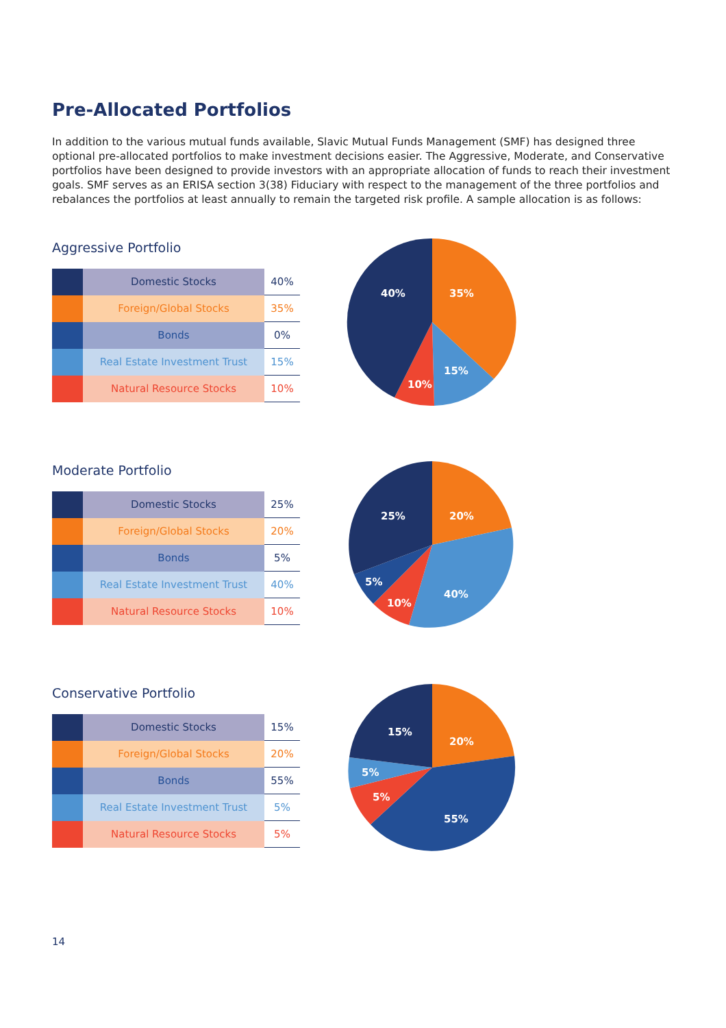Pre-Allocated Portfolios
In addition to the various mutual funds available, Slavic Mutual Funds Management (SMF) has designed three optional pre-allocated portfolios to make investment decisions easier. The Aggressive, Moderate, and Conservative portfolios have been designed to provide investors with an appropriate allocation of funds to reach their investment goals. SMF serves as an ERISA section 3(38) Fiduciary with respect to the management of the three portfolios and rebalances the portfolios at least annually to remain the targeted risk profile. A sample allocation is as follows:
Aggressive Portfolio
| | Domestic Stocks | 40% |
| | Foreign/Global Stocks | 35% |
| | Bonds | 0% |
| | Real Estate Investment Trust | 15% |
| | Natural Resource Stocks | 10% |
40%
35%
15%
10%
Moderate Portfolio
| | Domestic Stocks | 25% |
| | Foreign/Global Stocks | 20% |
| | Bonds | 5% |
| | Real Estate Investment Trust | 40% |
| | Natural Resource Stocks | 10% |
25%
20%
40%
10%
5%
Conservative Portfolio
| | Domestic Stocks | 15% |
| | Foreign/Global Stocks | 20% |
| | Bonds | 55% |
| | Real Estate Investment Trust | 5% |
| | Natural Resource Stocks | 5% |
15%
20%
55%
5%
5%
14